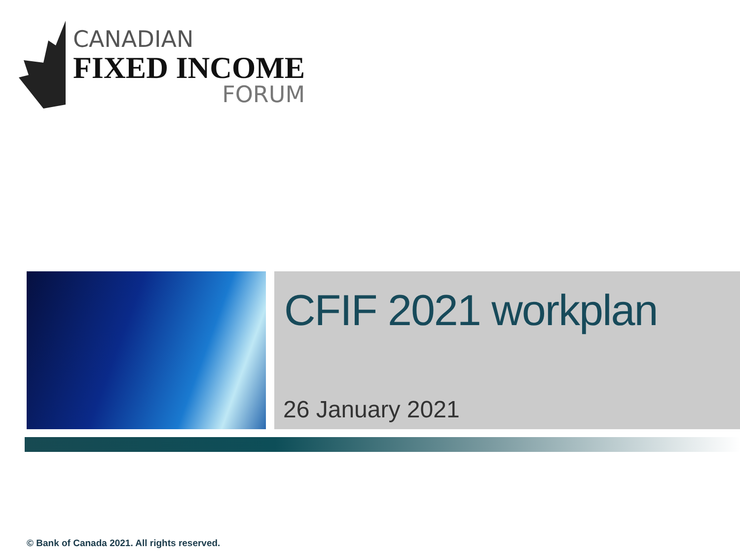CANADIAN
FIXED INCOME
FORUM
CFIF 2021 workplan
26 January 2021
© Bank of Canada 2021. All rights reserved.